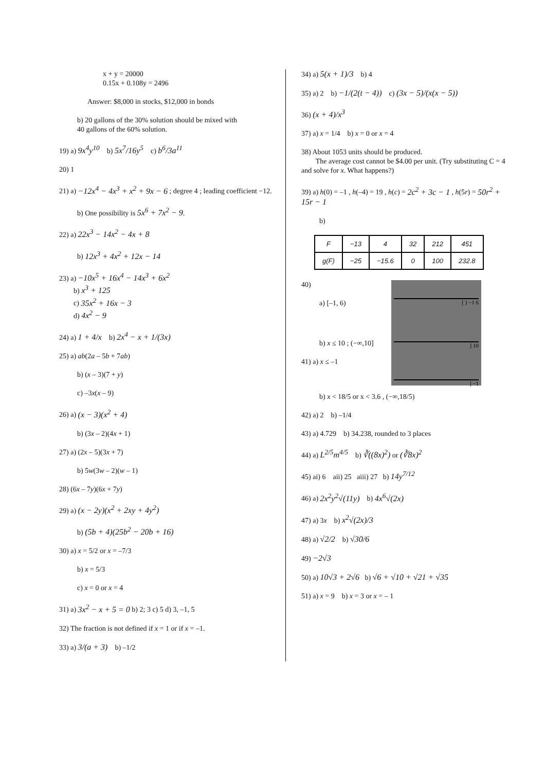x + y = 20000
0.15x + 0.108y = 2496
Answer: $8,000 in stocks, $12,000 in bonds
b) 20 gallons of the 30% solution should be mixed with
40 gallons of the 60% solution.
19) a) 9x<sup>4</sup>y<sup>10</sup> b) 5x<sup>7</sup>/16y<sup>5</sup> c) b<sup>6</sup>/3a<sup>11</sup>
20) 1
21) a) −12x<sup>4</sup> − 4x<sup>3</sup> + x<sup>2</sup> + 9x − 6 ; degree 4 ; leading coefficient −12.
b) One possibility is 5x<sup>6</sup> + 7x<sup>2</sup> − 9.
22) a) 22x<sup>3</sup> − 14x<sup>2</sup> − 4x + 8
b) 12x<sup>3</sup> + 4x<sup>2</sup> + 12x − 14
23) a) −10x<sup>5</sup> + 16x<sup>4</sup> − 14x<sup>3</sup> + 6x<sup>2</sup>
b) x<sup>3</sup> + 125
c) 35x<sup>2</sup> + 16x − 3
d) 4x<sup>2</sup> − 9
24) a) 1 + 4/x b) 2x<sup>4</sup> − x + 1/(3x)
25) a) ab(2a – 5b + 7ab)
b) (x – 3)(7 + y)
c) –3x(x – 9)
26) a) (x − 3)(x<sup>2</sup> + 4)
b) (3x – 2)(4x + 1)
27) a) (2x – 5)(3x + 7)
b) 5w(3w – 2)(w – 1)
28) (6x – 7y)(6x + 7y)
29) a) (x − 2y)(x<sup>2</sup> + 2xy + 4y<sup>2</sup>)
b) (5b + 4)(25b<sup>2</sup> − 20b + 16)
30) a) x = 5/2 or x = –7/3
b) x = 5/3
c) x = 0 or x = 4
31) a) 3x<sup>2</sup> − x + 5 = 0 b) 2; 3 c) 5 d) 3, –1, 5
32) The fraction is not defined if x = 1 or if x = –1.
33) a) 3/(a + 3) b) –1/2
34) a) 5(x + 1)/3 b) 4
35) a) 2 b) −1/(2(t − 4)) c) (3x − 5)/(x(x − 5))
36) (x + 4)/x<sup>3</sup>
37) a) x = 1/4 b) x = 0 or x = 4
38) About 1053 units should be produced.
The average cost cannot be $4.00 per unit. (Try substituting C = 4 and solve for x. What happens?)
39) a) h(0) = –1 , h(–4) = 19 , h(c) = 2c<sup>2</sup> + 3c − 1 , h(5r) = 50r<sup>2</sup> + 15r − 1
b)
| F | −13 | 4 | 32 | 212 | 451 |
| g(F) | −25 | −15.6 | 0 | 100 | 232.8 |
[ ) −1 6
] 10
] −1
40)
a) [–1, 6)
b) x ≤ 10 ; (−∞,10]
41) a) x ≤ –1
b) x < 18/5 or x < 3.6 , (−∞,18/5)
42) a) 2 b) –1/4
43) a) 4.729 b) 34.238, rounded to 3 places
44) a) L<sup>2/5</sup>m<sup>4/5</sup> b) ∛((8x)<sup>2</sup>) or (∛8x)<sup>2</sup>
45) ai) 6 aii) 25 aiii) 27 b) 14y<sup>7/12</sup>
46) a) 2x<sup>2</sup>y<sup>2</sup>√(11y) b) 4x<sup>6</sup>√(2x)
47) a) 3x b) x<sup>2</sup>√(2x)/3
48) a) √2/2 b) √30/6
49) −2√3
50) a) 10√3 + 2√6 b) √6 + √10 + √21 + √35
51) a) x = 9 b) x = 3 or x = – 1